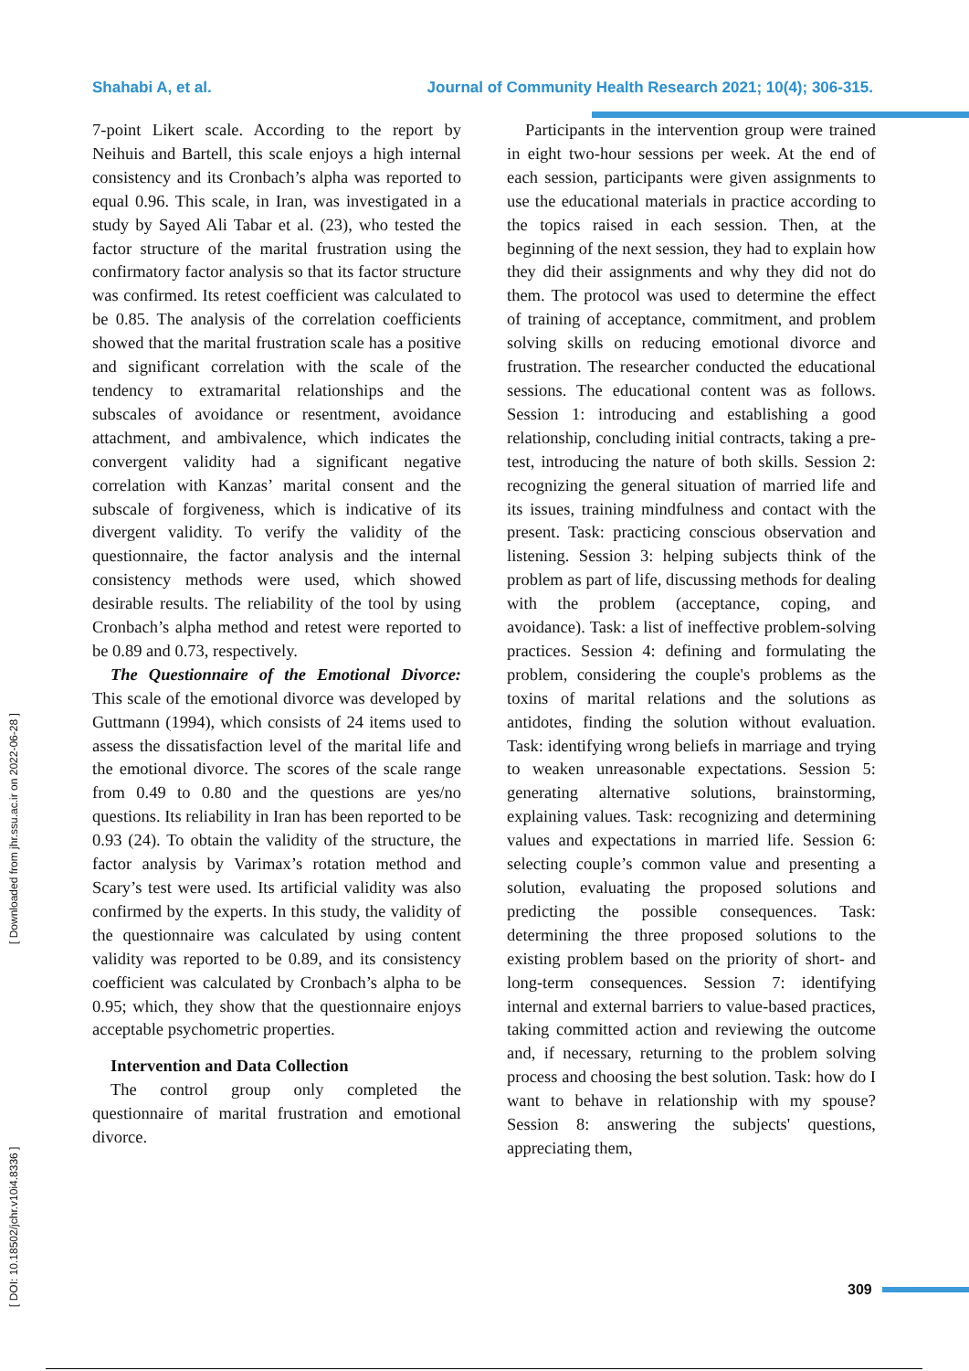Shahabi A, et al. Journal of Community Health Research 2021; 10(4); 306-315.
7-point Likert scale. According to the report by Neihuis and Bartell, this scale enjoys a high internal consistency and its Cronbach’s alpha was reported to equal 0.96. This scale, in Iran, was investigated in a study by Sayed Ali Tabar et al. (23), who tested the factor structure of the marital frustration using the confirmatory factor analysis so that its factor structure was confirmed. Its retest coefficient was calculated to be 0.85. The analysis of the correlation coefficients showed that the marital frustration scale has a positive and significant correlation with the scale of the tendency to extramarital relationships and the subscales of avoidance or resentment, avoidance attachment, and ambivalence, which indicates the convergent validity had a significant negative correlation with Kanzas’ marital consent and the subscale of forgiveness, which is indicative of its divergent validity. To verify the validity of the questionnaire, the factor analysis and the internal consistency methods were used, which showed desirable results. The reliability of the tool by using Cronbach’s alpha method and retest were reported to be 0.89 and 0.73, respectively.
The Questionnaire of the Emotional Divorce: This scale of the emotional divorce was developed by Guttmann (1994), which consists of 24 items used to assess the dissatisfaction level of the marital life and the emotional divorce. The scores of the scale range from 0.49 to 0.80 and the questions are yes/no questions. Its reliability in Iran has been reported to be 0.93 (24). To obtain the validity of the structure, the factor analysis by Varimax’s rotation method and Scary’s test were used. Its artificial validity was also confirmed by the experts. In this study, the validity of the questionnaire was calculated by using content validity was reported to be 0.89, and its consistency coefficient was calculated by Cronbach’s alpha to be 0.95; which, they show that the questionnaire enjoys acceptable psychometric properties.
Intervention and Data Collection
The control group only completed the questionnaire of marital frustration and emotional divorce.
Participants in the intervention group were trained in eight two-hour sessions per week. At the end of each session, participants were given assignments to use the educational materials in practice according to the topics raised in each session. Then, at the beginning of the next session, they had to explain how they did their assignments and why they did not do them. The protocol was used to determine the effect of training of acceptance, commitment, and problem solving skills on reducing emotional divorce and frustration. The researcher conducted the educational sessions. The educational content was as follows. Session 1: introducing and establishing a good relationship, concluding initial contracts, taking a pre-test, introducing the nature of both skills. Session 2: recognizing the general situation of married life and its issues, training mindfulness and contact with the present. Task: practicing conscious observation and listening. Session 3: helping subjects think of the problem as part of life, discussing methods for dealing with the problem (acceptance, coping, and avoidance). Task: a list of ineffective problem-solving practices. Session 4: defining and formulating the problem, considering the couple's problems as the toxins of marital relations and the solutions as antidotes, finding the solution without evaluation. Task: identifying wrong beliefs in marriage and trying to weaken unreasonable expectations. Session 5: generating alternative solutions, brainstorming, explaining values. Task: recognizing and determining values and expectations in married life. Session 6: selecting couple’s common value and presenting a solution, evaluating the proposed solutions and predicting the possible consequences. Task: determining the three proposed solutions to the existing problem based on the priority of short- and long-term consequences. Session 7: identifying internal and external barriers to value-based practices, taking committed action and reviewing the outcome and, if necessary, returning to the problem solving process and choosing the best solution. Task: how do I want to behave in relationship with my spouse? Session 8: answering the subjects' questions, appreciating them,
[ DOI: 10.18502/jchr.v10i4.8336 ] [ Downloaded from jhr.ssu.ac.ir on 2022-06-28 ]
309